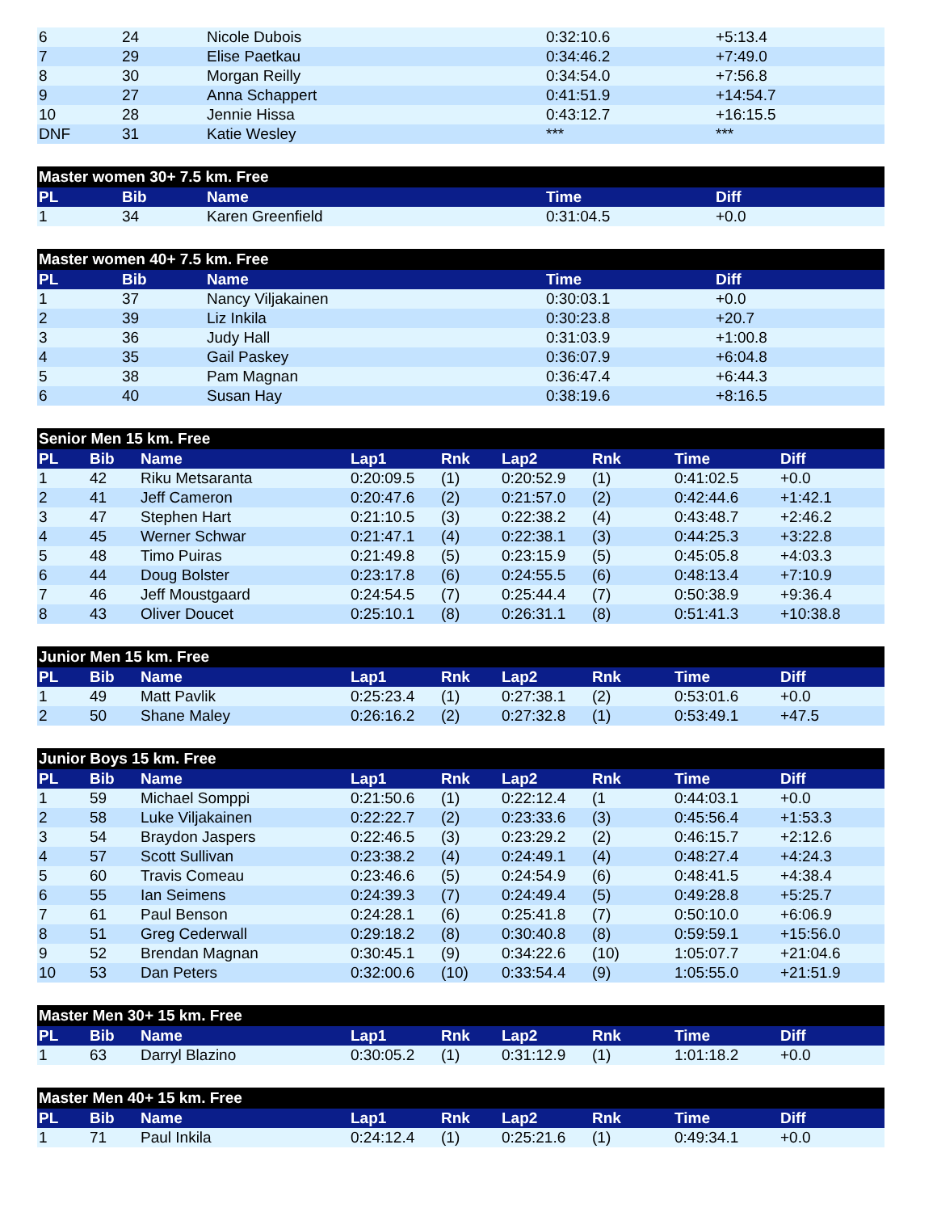| 6 | 24 | Nicole Dubois | 0:32:10.6 | +5:13.4 |
| 7 | 29 | Elise Paetkau | 0:34:46.2 | +7:49.0 |
| 8 | 30 | Morgan Reilly | 0:34:54.0 | +7:56.8 |
| 9 | 27 | Anna Schappert | 0:41:51.9 | +14:54.7 |
| 10 | 28 | Jennie Hissa | 0:43:12.7 | +16:15.5 |
| DNF | 31 | Katie Wesley | *** | *** |
| Master women 30+ 7.5 km. Free | | | | |
| --- | --- | --- | --- | --- |
| PL | Bib | Name | Time | Diff |
| 1 | 34 | Karen Greenfield | 0:31:04.5 | +0.0 |
| Master women 40+ 7.5 km. Free | | | | |
| --- | --- | --- | --- | --- |
| PL | Bib | Name | Time | Diff |
| 1 | 37 | Nancy Viljakainen | 0:30:03.1 | +0.0 |
| 2 | 39 | Liz Inkila | 0:30:23.8 | +20.7 |
| 3 | 36 | Judy Hall | 0:31:03.9 | +1:00.8 |
| 4 | 35 | Gail Paskey | 0:36:07.9 | +6:04.8 |
| 5 | 38 | Pam Magnan | 0:36:47.4 | +6:44.3 |
| 6 | 40 | Susan Hay | 0:38:19.6 | +8:16.5 |
| Senior Men 15 km. Free | | | | | | | | |
| --- | --- | --- | --- | --- | --- | --- | --- | --- |
| PL | Bib | Name | Lap1 | Rnk | Lap2 | Rnk | Time | Diff |
| 1 | 42 | Riku Metsaranta | 0:20:09.5 | (1) | 0:20:52.9 | (1) | 0:41:02.5 | +0.0 |
| 2 | 41 | Jeff Cameron | 0:20:47.6 | (2) | 0:21:57.0 | (2) | 0:42:44.6 | +1:42.1 |
| 3 | 47 | Stephen Hart | 0:21:10.5 | (3) | 0:22:38.2 | (4) | 0:43:48.7 | +2:46.2 |
| 4 | 45 | Werner Schwar | 0:21:47.1 | (4) | 0:22:38.1 | (3) | 0:44:25.3 | +3:22.8 |
| 5 | 48 | Timo Puiras | 0:21:49.8 | (5) | 0:23:15.9 | (5) | 0:45:05.8 | +4:03.3 |
| 6 | 44 | Doug Bolster | 0:23:17.8 | (6) | 0:24:55.5 | (6) | 0:48:13.4 | +7:10.9 |
| 7 | 46 | Jeff Moustgaard | 0:24:54.5 | (7) | 0:25:44.4 | (7) | 0:50:38.9 | +9:36.4 |
| 8 | 43 | Oliver Doucet | 0:25:10.1 | (8) | 0:26:31.1 | (8) | 0:51:41.3 | +10:38.8 |
| Junior Men 15 km. Free | | | | | | | | |
| --- | --- | --- | --- | --- | --- | --- | --- | --- |
| PL | Bib | Name | Lap1 | Rnk | Lap2 | Rnk | Time | Diff |
| 1 | 49 | Matt Pavlik | 0:25:23.4 | (1) | 0:27:38.1 | (2) | 0:53:01.6 | +0.0 |
| 2 | 50 | Shane Maley | 0:26:16.2 | (2) | 0:27:32.8 | (1) | 0:53:49.1 | +47.5 |
| Junior Boys 15 km. Free | | | | | | | | |
| --- | --- | --- | --- | --- | --- | --- | --- | --- |
| PL | Bib | Name | Lap1 | Rnk | Lap2 | Rnk | Time | Diff |
| 1 | 59 | Michael Somppi | 0:21:50.6 | (1) | 0:22:12.4 | (1 | 0:44:03.1 | +0.0 |
| 2 | 58 | Luke Viljakainen | 0:22:22.7 | (2) | 0:23:33.6 | (3) | 0:45:56.4 | +1:53.3 |
| 3 | 54 | Braydon Jaspers | 0:22:46.5 | (3) | 0:23:29.2 | (2) | 0:46:15.7 | +2:12.6 |
| 4 | 57 | Scott Sullivan | 0:23:38.2 | (4) | 0:24:49.1 | (4) | 0:48:27.4 | +4:24.3 |
| 5 | 60 | Travis Comeau | 0:23:46.6 | (5) | 0:24:54.9 | (6) | 0:48:41.5 | +4:38.4 |
| 6 | 55 | Ian Seimens | 0:24:39.3 | (7) | 0:24:49.4 | (5) | 0:49:28.8 | +5:25.7 |
| 7 | 61 | Paul Benson | 0:24:28.1 | (6) | 0:25:41.8 | (7) | 0:50:10.0 | +6:06.9 |
| 8 | 51 | Greg Cederwall | 0:29:18.2 | (8) | 0:30:40.8 | (8) | 0:59:59.1 | +15:56.0 |
| 9 | 52 | Brendan Magnan | 0:30:45.1 | (9) | 0:34:22.6 | (10) | 1:05:07.7 | +21:04.6 |
| 10 | 53 | Dan Peters | 0:32:00.6 | (10) | 0:33:54.4 | (9) | 1:05:55.0 | +21:51.9 |
| Master Men 30+ 15 km. Free | | | | | | | | |
| --- | --- | --- | --- | --- | --- | --- | --- | --- |
| PL | Bib | Name | Lap1 | Rnk | Lap2 | Rnk | Time | Diff |
| 1 | 63 | Darryl Blazino | 0:30:05.2 | (1) | 0:31:12.9 | (1) | 1:01:18.2 | +0.0 |
| Master Men 40+ 15 km. Free | | | | | | | | |
| --- | --- | --- | --- | --- | --- | --- | --- | --- |
| PL | Bib | Name | Lap1 | Rnk | Lap2 | Rnk | Time | Diff |
| 1 | 71 | Paul Inkila | 0:24:12.4 | (1) | 0:25:21.6 | (1) | 0:49:34.1 | +0.0 |